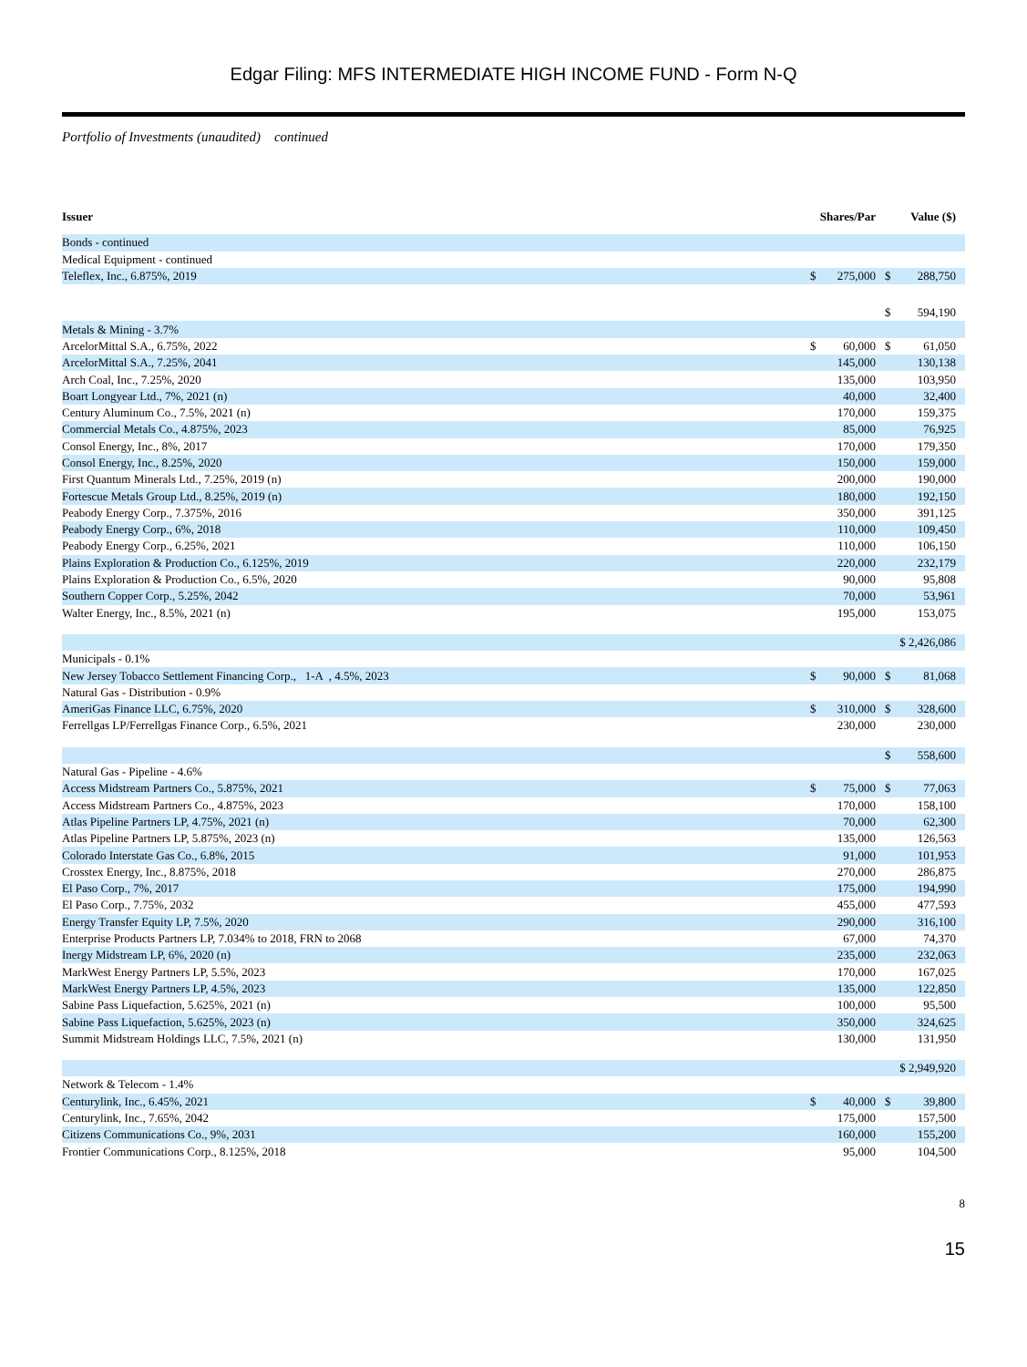Edgar Filing: MFS INTERMEDIATE HIGH INCOME FUND - Form N-Q
Portfolio of Investments (unaudited) continued
| Issuer | Shares/Par | | Value ($) | |
| --- | --- | --- | --- | --- |
| Bonds - continued | | | | |
| Medical Equipment - continued | | | | |
| Teleflex, Inc., 6.875%, 2019 | $ | 275,000 | $ | 288,750 |
| | | | $ | 594,190 |
| Metals & Mining - 3.7% | | | | |
| ArcelorMittal S.A., 6.75%, 2022 | $ | 60,000 | $ | 61,050 |
| ArcelorMittal S.A., 7.25%, 2041 | | 145,000 | | 130,138 |
| Arch Coal, Inc., 7.25%, 2020 | | 135,000 | | 103,950 |
| Boart Longyear Ltd., 7%, 2021 (n) | | 40,000 | | 32,400 |
| Century Aluminum Co., 7.5%, 2021 (n) | | 170,000 | | 159,375 |
| Commercial Metals Co., 4.875%, 2023 | | 85,000 | | 76,925 |
| Consol Energy, Inc., 8%, 2017 | | 170,000 | | 179,350 |
| Consol Energy, Inc., 8.25%, 2020 | | 150,000 | | 159,000 |
| First Quantum Minerals Ltd., 7.25%, 2019 (n) | | 200,000 | | 190,000 |
| Fortescue Metals Group Ltd., 8.25%, 2019 (n) | | 180,000 | | 192,150 |
| Peabody Energy Corp., 7.375%, 2016 | | 350,000 | | 391,125 |
| Peabody Energy Corp., 6%, 2018 | | 110,000 | | 109,450 |
| Peabody Energy Corp., 6.25%, 2021 | | 110,000 | | 106,150 |
| Plains Exploration & Production Co., 6.125%, 2019 | | 220,000 | | 232,179 |
| Plains Exploration & Production Co., 6.5%, 2020 | | 90,000 | | 95,808 |
| Southern Copper Corp., 5.25%, 2042 | | 70,000 | | 53,961 |
| Walter Energy, Inc., 8.5%, 2021 (n) | | 195,000 | | 153,075 |
| | | | $ 2,426,086 | |
| Municipals - 0.1% | | | | |
| New Jersey Tobacco Settlement Financing Corp., 1-A , 4.5%, 2023 | $ | 90,000 | $ | 81,068 |
| Natural Gas - Distribution - 0.9% | | | | |
| AmeriGas Finance LLC, 6.75%, 2020 | $ | 310,000 | $ | 328,600 |
| Ferrellgas LP/Ferrellgas Finance Corp., 6.5%, 2021 | | 230,000 | | 230,000 |
| | | | $ | 558,600 |
| Natural Gas - Pipeline - 4.6% | | | | |
| Access Midstream Partners Co., 5.875%, 2021 | $ | 75,000 | $ | 77,063 |
| Access Midstream Partners Co., 4.875%, 2023 | | 170,000 | | 158,100 |
| Atlas Pipeline Partners LP, 4.75%, 2021 (n) | | 70,000 | | 62,300 |
| Atlas Pipeline Partners LP, 5.875%, 2023 (n) | | 135,000 | | 126,563 |
| Colorado Interstate Gas Co., 6.8%, 2015 | | 91,000 | | 101,953 |
| Crosstex Energy, Inc., 8.875%, 2018 | | 270,000 | | 286,875 |
| El Paso Corp., 7%, 2017 | | 175,000 | | 194,990 |
| El Paso Corp., 7.75%, 2032 | | 455,000 | | 477,593 |
| Energy Transfer Equity LP, 7.5%, 2020 | | 290,000 | | 316,100 |
| Enterprise Products Partners LP, 7.034% to 2018, FRN to 2068 | | 67,000 | | 74,370 |
| Inergy Midstream LP, 6%, 2020 (n) | | 235,000 | | 232,063 |
| MarkWest Energy Partners LP, 5.5%, 2023 | | 170,000 | | 167,025 |
| MarkWest Energy Partners LP, 4.5%, 2023 | | 135,000 | | 122,850 |
| Sabine Pass Liquefaction, 5.625%, 2021 (n) | | 100,000 | | 95,500 |
| Sabine Pass Liquefaction, 5.625%, 2023 (n) | | 350,000 | | 324,625 |
| Summit Midstream Holdings LLC, 7.5%, 2021 (n) | | 130,000 | | 131,950 |
| | | | $ 2,949,920 | |
| Network & Telecom - 1.4% | | | | |
| Centurylink, Inc., 6.45%, 2021 | $ | 40,000 | $ | 39,800 |
| Centurylink, Inc., 7.65%, 2042 | | 175,000 | | 157,500 |
| Citizens Communications Co., 9%, 2031 | | 160,000 | | 155,200 |
| Frontier Communications Corp., 8.125%, 2018 | | 95,000 | | 104,500 |
8
15